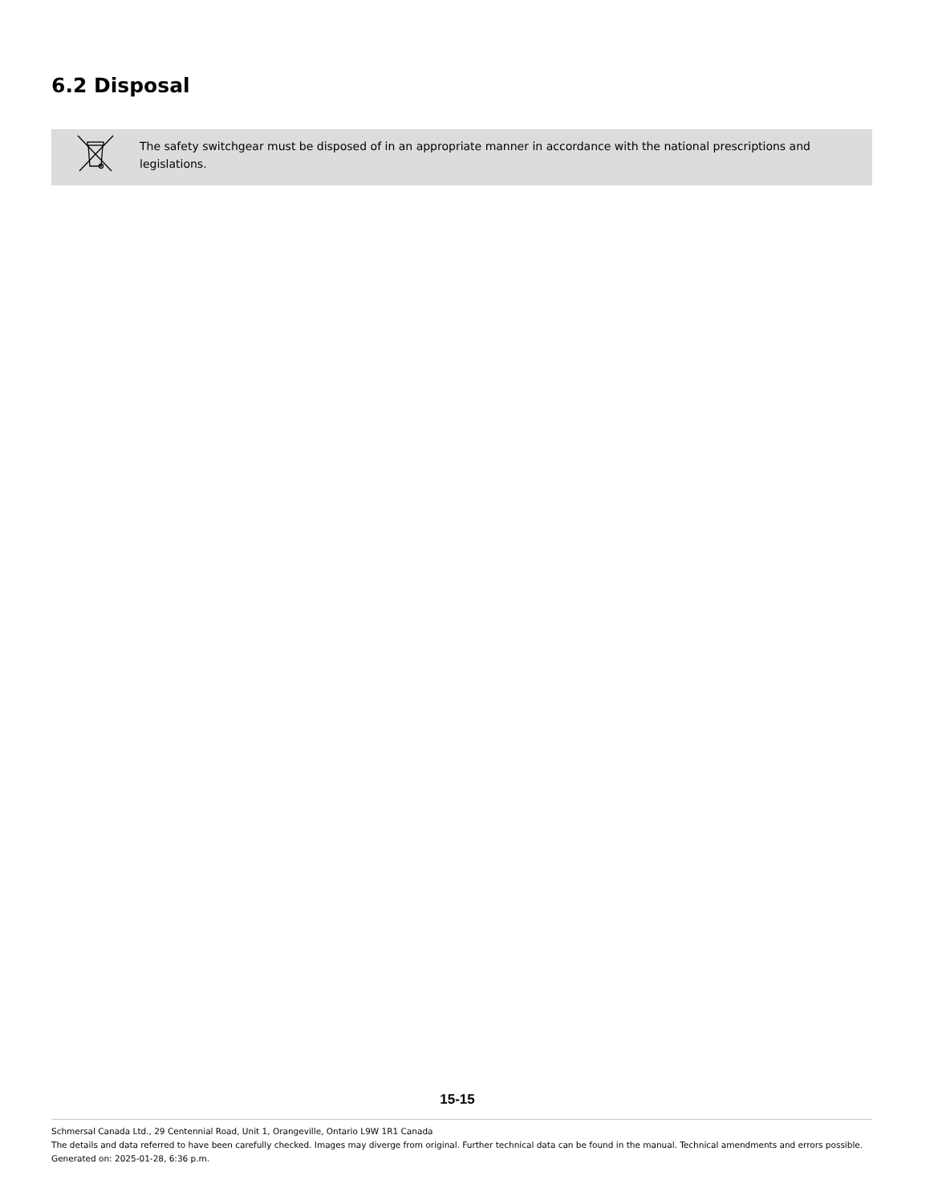6.2 Disposal
The safety switchgear must be disposed of in an appropriate manner in accordance with the national prescriptions and legislations.
15-15
Schmersal Canada Ltd., 29 Centennial Road, Unit 1, Orangeville, Ontario L9W 1R1 Canada
The details and data referred to have been carefully checked. Images may diverge from original. Further technical data can be found in the manual. Technical amendments and errors possible.
Generated on: 2025-01-28, 6:36 p.m.